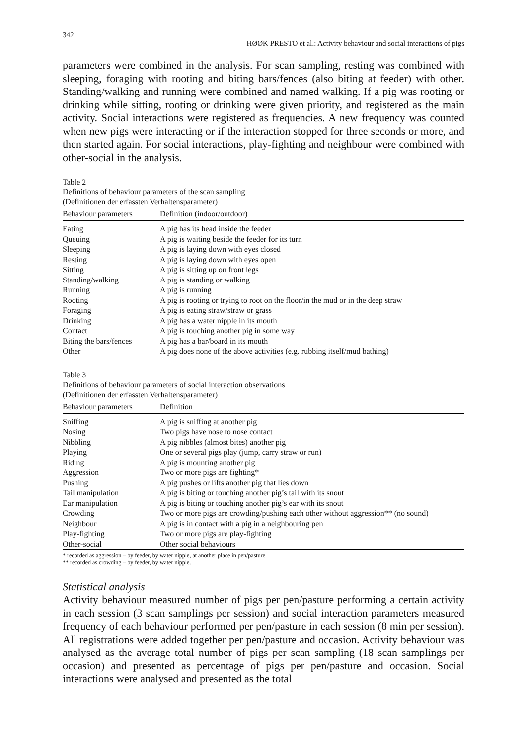342
HØØK PRESTO et al.: Activity behaviour and social interactions of pigs
parameters were combined in the analysis. For scan sampling, resting was combined with sleeping, foraging with rooting and biting bars/fences (also biting at feeder) with other. Standing/walking and running were combined and named walking. If a pig was rooting or drinking while sitting, rooting or drinking were given priority, and registered as the main activity. Social interactions were registered as frequencies. A new frequency was counted when new pigs were interacting or if the interaction stopped for three seconds or more, and then started again. For social interactions, play-fighting and neighbour were combined with other-social in the analysis.
Table 2
Definitions of behaviour parameters of the scan sampling
(Definitionen der erfassten Verhaltensparameter)
| Behaviour parameters | Definition (indoor/outdoor) |
| --- | --- |
| Eating | A pig has its head inside the feeder |
| Queuing | A pig is waiting beside the feeder for its turn |
| Sleeping | A pig is laying down with eyes closed |
| Resting | A pig is laying down with eyes open |
| Sitting | A pig is sitting up on front legs |
| Standing/walking | A pig is standing or walking |
| Running | A pig is running |
| Rooting | A pig is rooting or trying to root on the floor/in the mud or in the deep straw |
| Foraging | A pig is eating straw/straw or grass |
| Drinking | A pig has a water nipple in its mouth |
| Contact | A pig is touching another pig in some way |
| Biting the bars/fences | A pig has a bar/board in its mouth |
| Other | A pig does none of the above activities (e.g. rubbing itself/mud bathing) |
Table 3
Definitions of behaviour parameters of social interaction observations
(Definitionen der erfassten Verhaltensparameter)
| Behaviour parameters | Definition |
| --- | --- |
| Sniffing | A pig is sniffing at another pig |
| Nosing | Two pigs have nose to nose contact |
| Nibbling | A pig nibbles (almost bites) another pig |
| Playing | One or several pigs play (jump, carry straw or run) |
| Riding | A pig is mounting another pig |
| Aggression | Two or more pigs are fighting* |
| Pushing | A pig pushes or lifts another pig that lies down |
| Tail manipulation | A pig is biting or touching another pig’s tail with its snout |
| Ear manipulation | A pig is biting or touching another pig’s ear with its snout |
| Crowding | Two or more pigs are crowding/pushing each other without aggression** (no sound) |
| Neighbour | A pig is in contact with a pig in a neighbouring pen |
| Play-fighting | Two or more pigs are play-fighting |
| Other-social | Other social behaviours |
* recorded as aggression – by feeder, by water nipple, at another place in pen/pasture
** recorded as crowding – by feeder, by water nipple.
Statistical analysis
Activity behaviour measured number of pigs per pen/pasture performing a certain activity in each session (3 scan samplings per session) and social interaction parameters measured frequency of each behaviour performed per pen/pasture in each session (8 min per session). All registrations were added together per pen/pasture and occasion. Activity behaviour was analysed as the average total number of pigs per scan sampling (18 scan samplings per occasion) and presented as percentage of pigs per pen/pasture and occasion. Social interactions were analysed and presented as the total